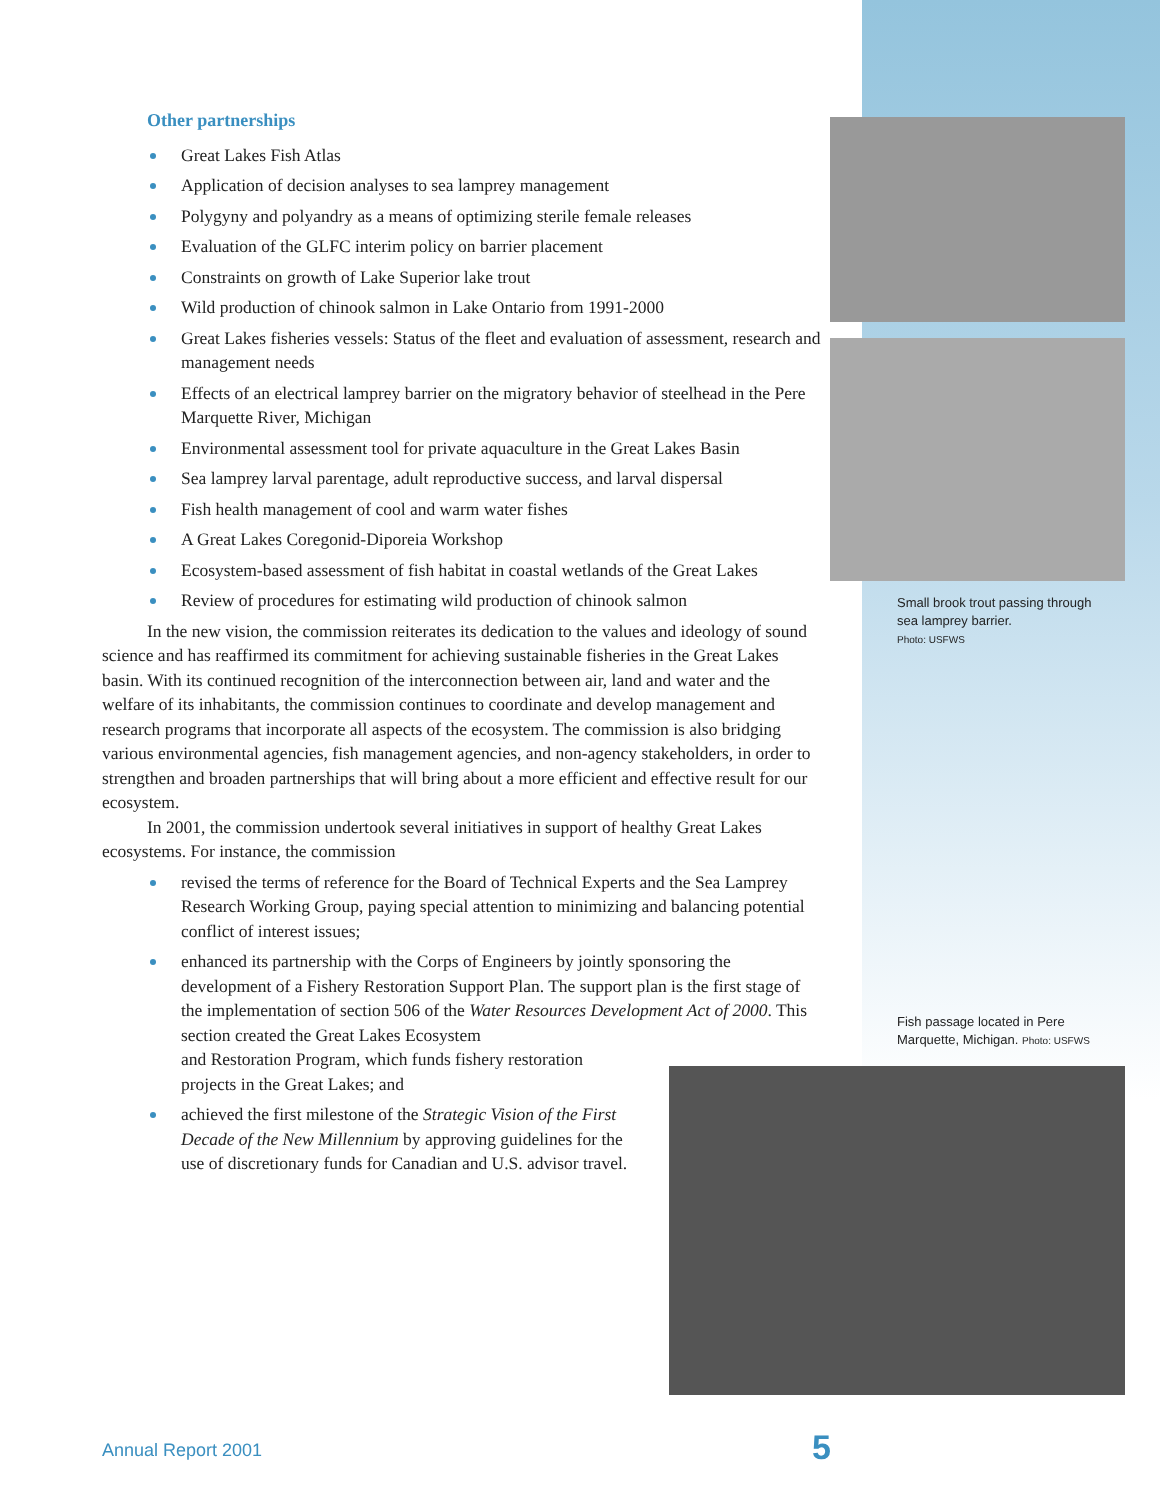Small brook trout passing through sea lamprey barrier.
Photo: USFWS
Fish passage located in Pere Marquette, Michigan. Photo: USFWS
Other partnerships
Great Lakes Fish Atlas
Application of decision analyses to sea lamprey management
Polygyny and polyandry as a means of optimizing sterile female releases
Evaluation of the GLFC interim policy on barrier placement
Constraints on growth of Lake Superior lake trout
Wild production of chinook salmon in Lake Ontario from 1991-2000
Great Lakes fisheries vessels: Status of the fleet and evaluation of assessment, research and management needs
Effects of an electrical lamprey barrier on the migratory behavior of steelhead in the Pere Marquette River, Michigan
Environmental assessment tool for private aquaculture in the Great Lakes Basin
Sea lamprey larval parentage, adult reproductive success, and larval dispersal
Fish health management of cool and warm water fishes
A Great Lakes Coregonid-Diporeia Workshop
Ecosystem-based assessment of fish habitat in coastal wetlands of the Great Lakes
Review of procedures for estimating wild production of chinook salmon
In the new vision, the commission reiterates its dedication to the values and ideology of sound science and has reaffirmed its commitment for achieving sustainable fisheries in the Great Lakes basin. With its continued recognition of the interconnection between air, land and water and the welfare of its inhabitants, the commission continues to coordinate and develop management and research programs that incorporate all aspects of the ecosystem. The commission is also bridging various environmental agencies, fish management agencies, and non-agency stakeholders, in order to strengthen and broaden partnerships that will bring about a more efficient and effective result for our ecosystem.
In 2001, the commission undertook several initiatives in support of healthy Great Lakes ecosystems. For instance, the commission
revised the terms of reference for the Board of Technical Experts and the Sea Lamprey Research Working Group, paying special attention to minimizing and balancing potential conflict of interest issues;
enhanced its partnership with the Corps of Engineers by jointly sponsoring the development of a Fishery Restoration Support Plan. The support plan is the first stage of the implementation of section 506 of the Water Resources Development Act of 2000. This section created the Great Lakes Ecosystem
and Restoration Program, which funds fishery restoration
projects in the Great Lakes; and
achieved the first milestone of the Strategic Vision of the First Decade of the New Millennium by approving guidelines for the use of discretionary funds for Canadian and U.S. advisor travel.
Annual Report 2001 5